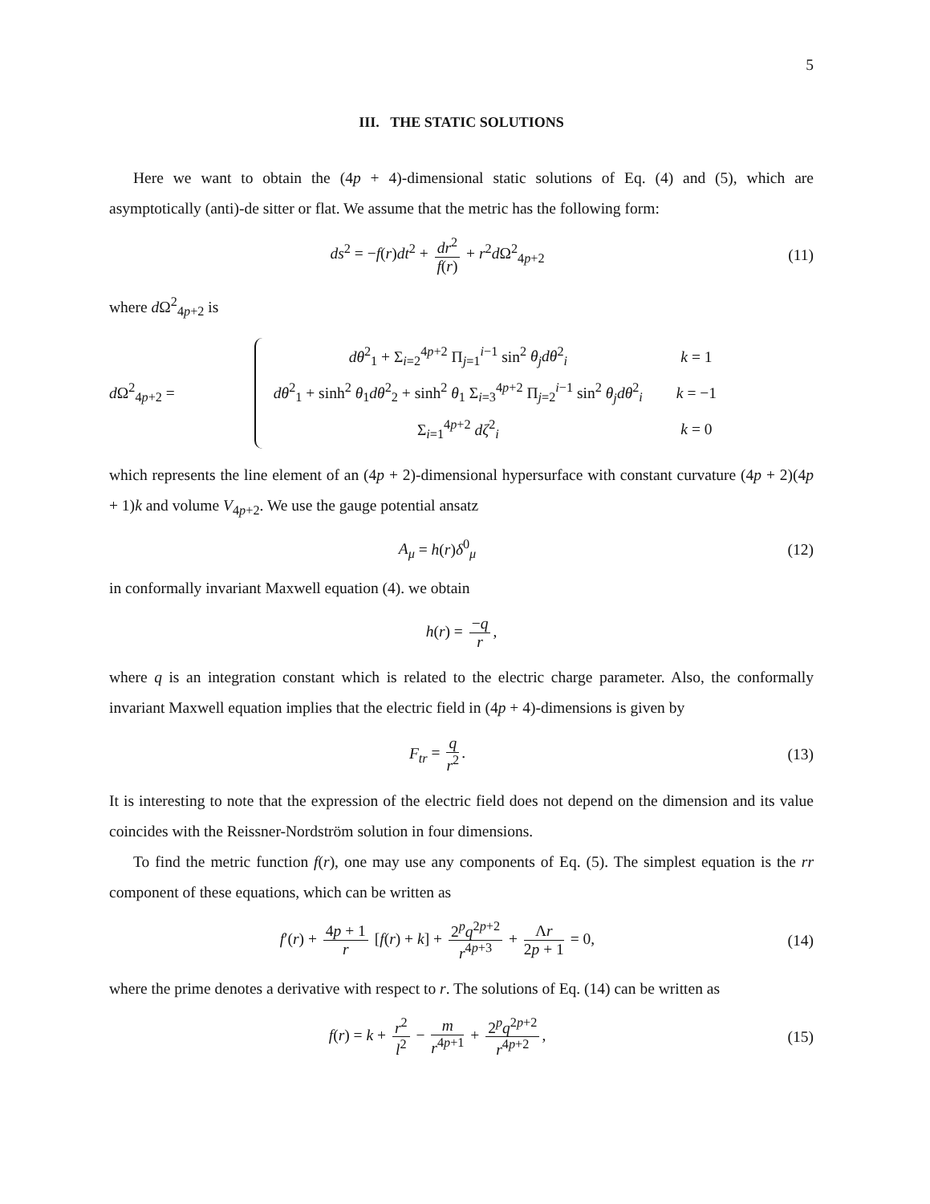5
III. THE STATIC SOLUTIONS
Here we want to obtain the (4p + 4)-dimensional static solutions of Eq. (4) and (5), which are asymptotically (anti)-de sitter or flat. We assume that the metric has the following form:
ds<sup>2</sup> = −f(r)dt<sup>2</sup> + dr<sup>2</sup> f(r) + r<sup>2</sup>d Ω<sup>2</sup><sub>4p+2</sub>
(11)
where d Ω<sup>2</sup><sub>4p+2</sub> is
d Ω<sup>2</sup><sub>4p+2</sub> =
| dθ<sup>2</sup><sub>1</sub> + Σ<sub>i=2</sub><sup>4p+2</sup> Π<sub>j=1</sub><sup>i−1</sup> sin<sup>2</sup> θ<sub>j</sub>dθ<sup>2</sup><sub>i</sub> | k = 1 |
| dθ<sup>2</sup><sub>1</sub> + sinh<sup>2</sup> θ<sub>1</sub> dθ<sup>2</sup><sub>2</sub> + sinh<sup>2</sup> θ<sub>1</sub> Σ<sub>i=3</sub><sup>4p+2</sup> Π<sub>j=2</sub><sup>i−1</sup> sin<sup>2</sup> θ<sub>j</sub>dθ<sup>2</sup><sub>i</sub> | k = −1 |
| Σ<sub>i=1</sub><sup>4p+2</sup> dζ<sup>2</sup><sub>i</sub> | k = 0 |
which represents the line element of an (4p + 2)-dimensional hypersurface with constant curvature (4p + 2)(4p + 1)k and volume V<sub>4p+2</sub>. We use the gauge potential ansatz
A<sub>μ</sub> = h(r)δ<sup>0</sup><sub>μ</sub> (12)
in conformally invariant Maxwell equation (4). we obtain
h(r) = −q r,
where q is an integration constant which is related to the electric charge parameter. Also, the conformally invariant Maxwell equation implies that the electric field in (4p + 4)-dimensions is given by
F<sub>tr</sub> = q r<sup>2</sup>. (13)
It is interesting to note that the expression of the electric field does not depend on the dimension and its value coincides with the Reissner-Nordström solution in four dimensions.
To find the metric function f(r), one may use any components of Eq. (5). The simplest equation is the rr component of these equations, which can be written as
f′(r) + 4p + 1 r [f(r) + k] + 2<sup>p</sup>q<sup>2p+2</sup> r<sup>4p+3</sup> + Λr 2p + 1 = 0,
(14)
where the prime denotes a derivative with respect to r. The solutions of Eq. (14) can be written as
f(r) = k + r<sup>2</sup> l<sup>2</sup> − m r<sup>4p+1</sup> + 2<sup>p</sup>q<sup>2p+2</sup> r<sup>4p+2</sup>,
(15)